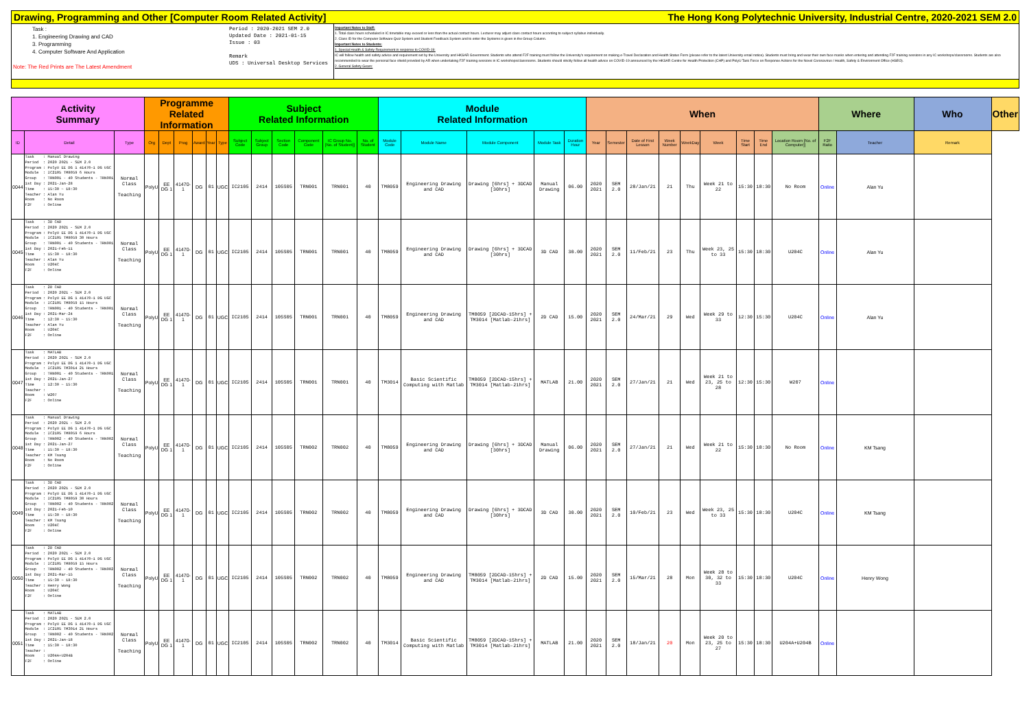Drawing, Programming and Other [Computer Room Related Activity] The Hong Kong Polytechnic University, Industrial Centre, 2020-2021 SEM 2.0
Task :
1. Engineering Drawing and CAD
3. Programming
4. Computer Software And Application
Note: The Red Prints are The Latest Amendment
Period : 2020-2021 SEM 2.0
Updated Date : 2021-01-15
Issue : 03
Remark
UDS : Universal Desktop Services
Important Notes to Staff:
1. Total class hours scheduled in IC timetable may exceed or less than the actual contact hours. Lecturer may adjust class contact hours according to subject syllabus individually.
2. Class ID for the Computer Software Quiz System and Student Feedback System and to enter the Systems is given in the Group Column.
Important Notes to Students:
1. Special Health & Safety Requirement in response to COVID-19:
IC will follow health and safety advice and requirement set by the University and HKSAR Government. Students who attend F2F training must follow the University's requirement on making e-Travel Declaration and Health Status Form (please refer to the latest University email notice). Students must bring and wear their own face masks when entering and attending F2F training sessions in any IC workshops/classrooms. Students are also recommended to wear the personal face shield provided by AR when undertaking F2F training sessions in IC workshops/classrooms. Students should strictly follow all health advice on COVID-19 announced by the HKSAR Centre for Health Protection (CHP) and PolyU Task Force on Response Actions for the Novel Coronavirus / Health, Safety & Environment Office (HSEO).
2. General Safety Gears:
| Activity Summary | | | Programme Related Information | | | | | | Subject Related Information | | | | | | Module Related Information | | | | | When | | | | | | | | | Where | | Who | Other |
| --- | --- | --- | --- | --- | --- | --- | --- | --- | --- | --- | --- | --- | --- | --- | --- | --- | --- | --- | --- | --- | --- | --- | --- | --- | --- | --- | --- | --- | --- | --- | --- | --- |
| ID | Detail | Type | Org | Dept | Prog | Award | Year | Type | Subject Code | Subject Group | Section Code | Component Code | IC Group No. [No. of Student]] | No. of Student | Module Code | Module Name | Module Component | Module Task | Duration Hour | Year | Semester | Date of First Lesson | Week Number | WeekDay | Week | Time Start | Time End | Location Room [No. of Computer]] | F2F Ratio | Teacher | Remark | |
| 0044 | Task : Manual Drawing Period : 2020 2021 - SEM 2.0 Program : PolyU EE DG 1 41470-1 DG UGC Module : IC2105 TM8059 6 Hours Group : TRN001 - 40 Students - TRN001 1st Day : 2021-Jan-28 Time : 15:30 ~ 18:30 Teacher : Alan Yu Room : No Room F2F : Online | Normal Class Teaching | PolyU | EE DG 1 | 41470-1 | DG | 01 | UGC | IC2105 | 2414 | 105S05 | TRN001 | TRN001 | 40 | TM8059 | Engineering Drawing and CAD | Drawing [6hrs] + 3DCAD [30hrs] | Manual Drawing | 06.00 | 2020 2021 | SEM 2.0 | 28/Jan/21 | 21 | Thu | Week 21 to 22 | 15:30 | 18:30 | No Room | Online | Alan Yu | | |
| 0045 | Task : 3D CAD Period : 2020 2021 - SEM 2.0 Program : PolyU EE DG 1 41470-1 DG UGC Module : IC2105 TM8059 30 Hours Group : TRN001 - 40 Students - TRN001 1st Day : 2021-Feb-11 Time : 15:30 ~ 18:30 Teacher : Alan Yu Room : U204C F2F : Online | Normal Class Teaching | PolyU | EE DG 1 | 41470-1 | DG | 01 | UGC | IC2105 | 2414 | 105S05 | TRN001 | TRN001 | 40 | TM8059 | Engineering Drawing and CAD | Drawing [6hrs] + 3DCAD [30hrs] | 3D CAD | 30.00 | 2020 2021 | SEM 2.0 | 11/Feb/21 | 23 | Thu | Week 23, 25 to 33 | 15:30 | 18:30 | U204C | Online | Alan Yu | | |
| 0046 | Task : 2D CAD Period : 2020 2021 - SEM 2.0 Program : PolyU EE DG 1 41470-1 DG UGC Module : IC2105 TM8059 15 Hours Group : TRN001 - 40 Students - TRN001 1st Day : 2021-Mar-24 Time : 12:30 ~ 15:30 Teacher : Alan Yu Room : U204C F2F : Online | Normal Class Teaching | PolyU | EE DG 1 | 41470-1 | DG | 01 | UGC | IC2105 | 2414 | 105S05 | TRN001 | TRN001 | 40 | TM8059 | Engineering Drawing and CAD | TM8059 [2DCAD-15hrs] + TM3014 [Matlab-21hrs] | 2D CAD | 15.00 | 2020 2021 | SEM 2.0 | 24/Mar/21 | 29 | Wed | Week 29 to 33 | 12:30 | 15:30 | U204C | Online | Alan Yu | | |
| 0047 | Task : MATLAB Period : 2020 2021 - SEM 2.0 Program : PolyU EE DG 1 41470-1 DG UGC Module : IC2105 TM3014 21 Hours Group : TRN001 - 40 Students - TRN001 1st Day : 2021-Jan-27 Time : 12:30 ~ 15:30 Teacher : Room : W207 F2F : Online | Normal Class Teaching | PolyU | EE DG 1 | 41470-1 | DG | 01 | UGC | IC2105 | 2414 | 105S05 | TRN001 | TRN001 | 40 | TM3014 | Basic Scientific Computing with Matlab | TM8059 [2DCAD-15hrs] + TM3014 [Matlab-21hrs] | MATLAB | 21.00 | 2020 2021 | SEM 2.0 | 27/Jan/21 | 21 | Wed | Week 21 to 23, 25 to 28 | 12:30 | 15:30 | W207 | Online | | | |
| 0048 | Task : Manual Drawing Period : 2020 2021 - SEM 2.0 Program : PolyU EE DG 1 41470-1 DG UGC Module : IC2105 TM8059 6 Hours Group : TRN002 - 40 Students - TRN002 1st Day : 2021-Jan-27 Time : 15:30 ~ 18:30 Teacher : KM Tsang Room : No Room F2F : Online | Normal Class Teaching | PolyU | EE DG 1 | 41470-1 | DG | 01 | UGC | IC2105 | 2414 | 105S05 | TRN002 | TRN002 | 40 | TM8059 | Engineering Drawing and CAD | Drawing [6hrs] + 3DCAD [30hrs] | Manual Drawing | 06.00 | 2020 2021 | SEM 2.0 | 27/Jan/21 | 21 | Wed | Week 21 to 22 | 15:30 | 18:30 | No Room | Online | KM Tsang | | |
| 0049 | Task : 3D CAD Period : 2020 2021 - SEM 2.0 Program : PolyU EE DG 1 41470-1 DG UGC Module : IC2105 TM8059 30 Hours Group : TRN002 - 40 Students - TRN002 1st Day : 2021-Feb-10 Time : 15:30 ~ 18:30 Teacher : KM Tsang Room : U204C F2F : Online | Normal Class Teaching | PolyU | EE DG 1 | 41470-1 | DG | 01 | UGC | IC2105 | 2414 | 105S05 | TRN002 | TRN002 | 40 | TM8059 | Engineering Drawing and CAD | Drawing [6hrs] + 3DCAD [30hrs] | 3D CAD | 30.00 | 2020 2021 | SEM 2.0 | 10/Feb/21 | 23 | Wed | Week 23, 25 to 33 | 15:30 | 18:30 | U204C | Online | KM Tsang | | |
| 0050 | Task : 2D CAD Period : 2020 2021 - SEM 2.0 Program : PolyU EE DG 1 41470-1 DG UGC Module : IC2105 TM8059 15 Hours Group : TRN002 - 40 Students - TRN002 1st Day : 2021-Mar-15 Time : 15:30 ~ 18:30 Teacher : Henry Wong Room : U204C F2F : Online | Normal Class Teaching | PolyU | EE DG 1 | 41470-1 | DG | 01 | UGC | IC2105 | 2414 | 105S05 | TRN002 | TRN002 | 40 | TM8059 | Engineering Drawing and CAD | TM8059 [2DCAD-15hrs] + TM3014 [Matlab-21hrs] | 2D CAD | 15.00 | 2020 2021 | SEM 2.0 | 15/Mar/21 | 28 | Mon | Week 28 to 30, 32 to 33 | 15:30 | 18:30 | U204C | Online | Henry Wong | | |
| 0051 | Task : MATLAB Period : 2020 2021 - SEM 2.0 Program : PolyU EE DG 1 41470-1 DG UGC Module : IC2105 TM3014 21 Hours Group : TRN002 - 40 Students - TRN002 1st Day : 2021-Jan-18 Time : 15:30 ~ 18:30 Teacher : Room : U204A+U204B F2F : Online | Normal Class Teaching | PolyU | EE DG 1 | 41470-1 | DG | 01 | UGC | IC2105 | 2414 | 105S05 | TRN002 | TRN002 | 40 | TM3014 | Basic Scientific Computing with Matlab | TM8059 [2DCAD-15hrs] + TM3014 [Matlab-21hrs] | MATLAB | 21.00 | 2020 2021 | SEM 2.0 | 18/Jan/21 | 20 | Mon | Week 20 to 23, 25 to 27 | 15:30 | 18:30 | U204A+U204B | Online | | | |